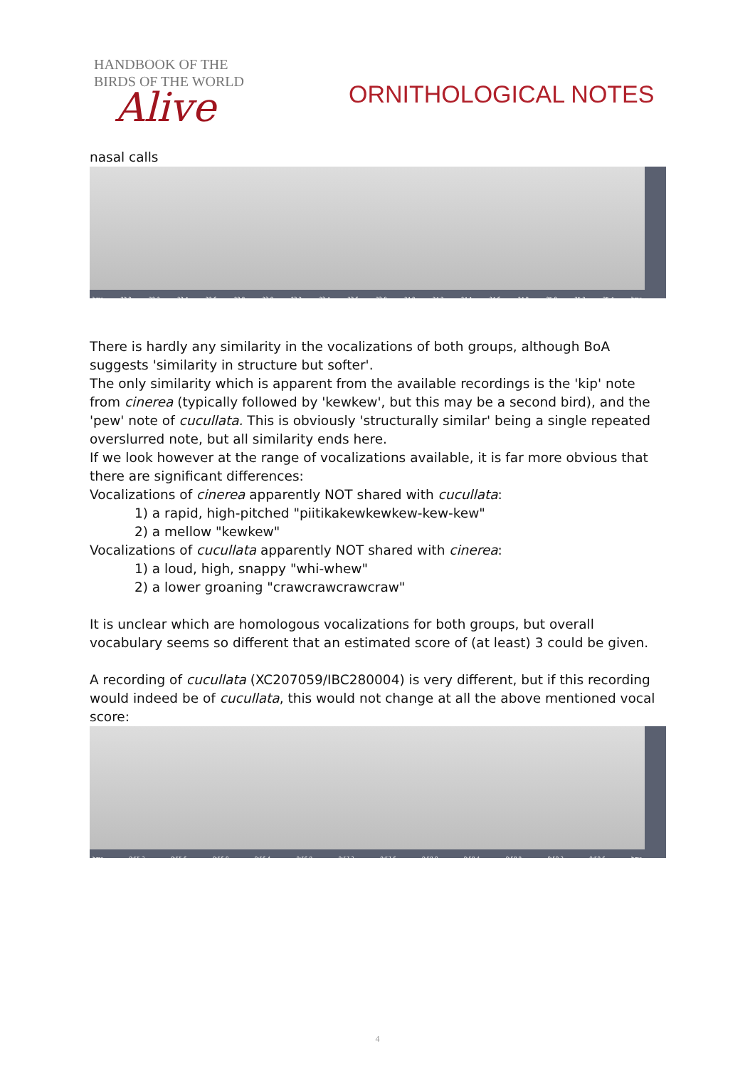HANDBOOK OF THE
BIRDS OF THE WORLD
Alive
ORNITHOLOGICAL NOTES
nasal calls
hms 22.0 22.2 22.4 22.6 22.8 23.0 23.2 23.4 23.6 23.8 24.0 24.2 24.4 24.6 24.8 25.0 25.2 25.4 hms
There is hardly any similarity in the vocalizations of both groups, although BoA suggests 'similarity in structure but softer'.
The only similarity which is apparent from the available recordings is the 'kip' note from cinerea (typically followed by 'kewkew', but this may be a second bird), and the 'pew' note of cucullata. This is obviously 'structurally similar' being a single repeated overslurred note, but all similarity ends here.
If we look however at the range of vocalizations available, it is far more obvious that there are significant differences:
Vocalizations of cinerea apparently NOT shared with cucullata:
1) a rapid, high-pitched "piitikakewkewkew-kew-kew"
2) a mellow "kewkew"
Vocalizations of cucullata apparently NOT shared with cinerea:
1) a loud, high, snappy "whi-whew"
2) a lower groaning "crawcrawcrawcraw"
It is unclear which are homologous vocalizations for both groups, but overall vocabulary seems so different that an estimated score of (at least) 3 could be given.
A recording of cucullata (XC207059/IBC280004) is very different, but if this recording would indeed be of cucullata, this would not change at all the above mentioned vocal score:
hms 0:55.2 0:55.6 0:56.0 0:56.4 0:56.8 0:57.2 0:57.6 0:58.0 0:58.4 0:58.8 0:59.2 0:59.6 hms
4